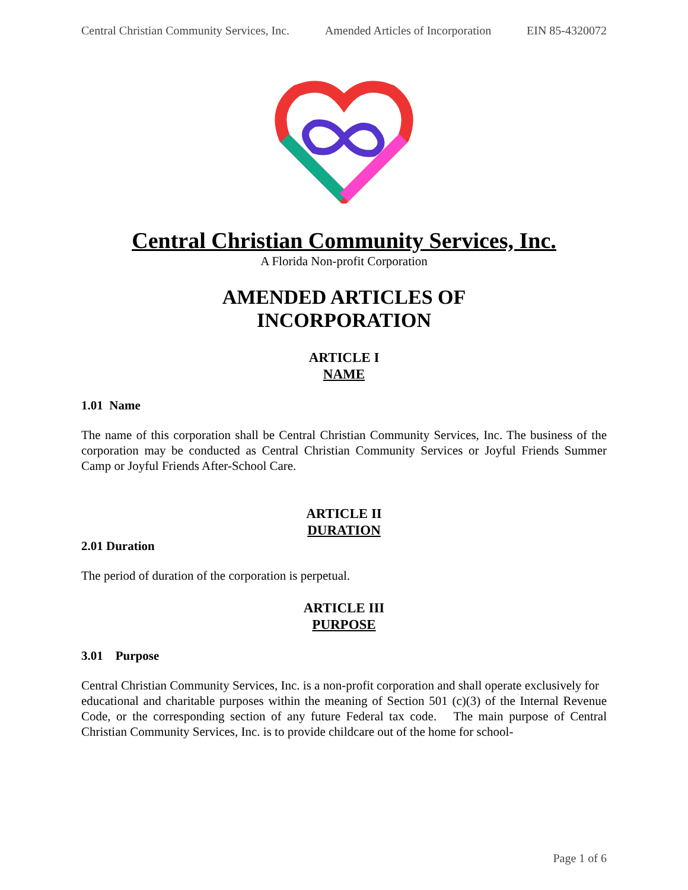Central Christian Community Services, Inc. Amended Articles of Incorporation EIN 85-4320072
Central Christian Community Services, Inc.
A Florida Non-profit Corporation
AMENDED ARTICLES OF
INCORPORATION
ARTICLE I
NAME
1.01 Name
The name of this corporation shall be Central Christian Community Services, Inc. The business of the corporation may be conducted as Central Christian Community Services or Joyful Friends Summer Camp or Joyful Friends After-School Care.
ARTICLE II
DURATION
2.01 Duration
The period of duration of the corporation is perpetual.
ARTICLE III
PURPOSE
3.01 Purpose
Central Christian Community Services, Inc. is a non-profit corporation and shall operate exclusively for
educational and charitable purposes within the meaning of Section 501 (c)(3) of the Internal Revenue Code, or the corresponding section of any future Federal tax code. The main purpose of Central Christian Community Services, Inc. is to provide childcare out of the home for school-
Page 1 of 6